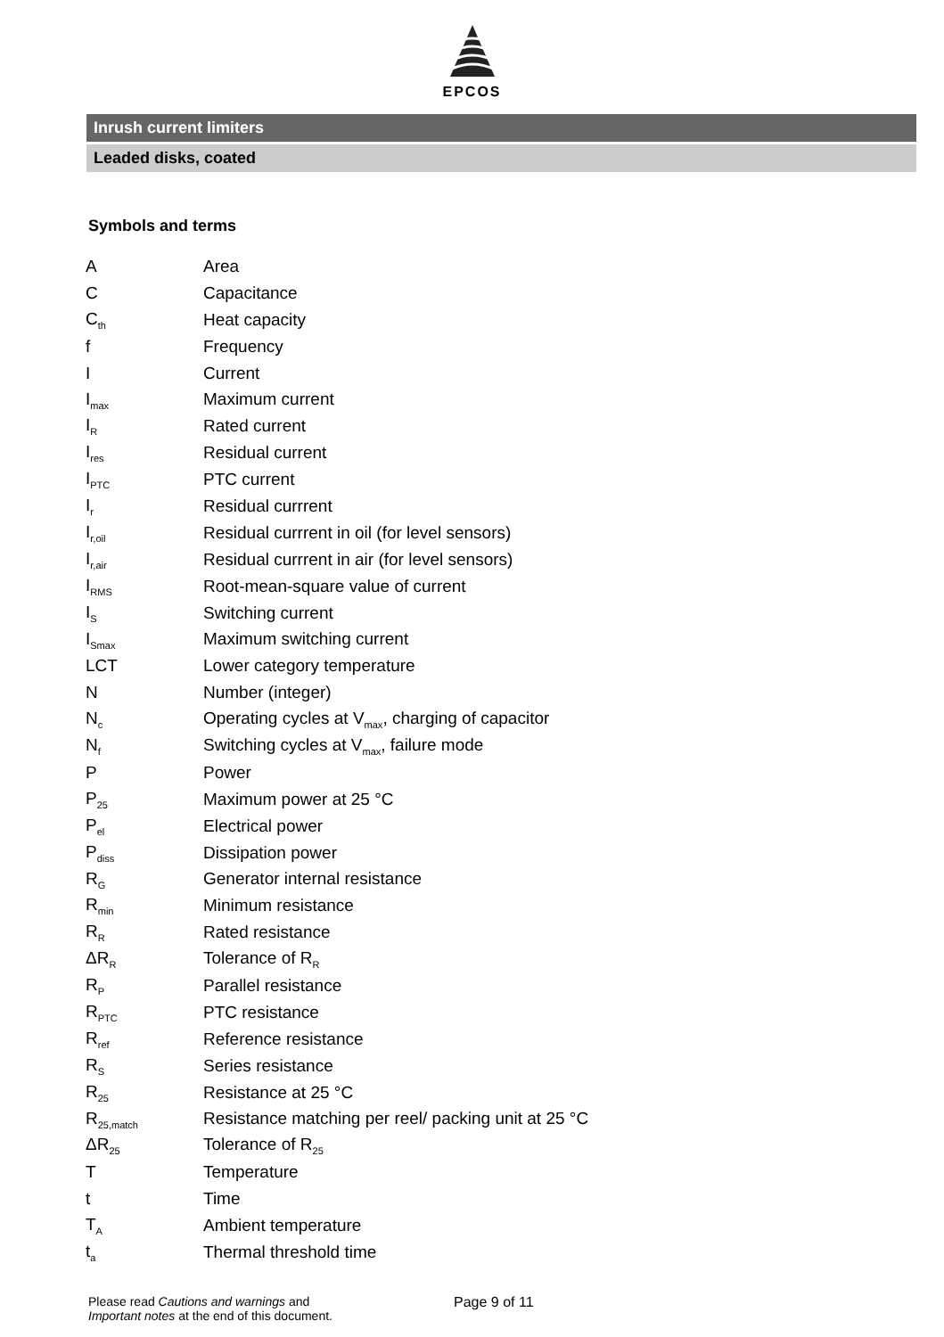EPCOS
Inrush current limiters
Leaded disks, coated
Symbols and terms
| A | Area |
| C | Capacitance |
| C<sub>th</sub> | Heat capacity |
| f | Frequency |
| I | Current |
| I<sub>max</sub> | Maximum current |
| I<sub>R</sub> | Rated current |
| I<sub>res</sub> | Residual current |
| I<sub>PTC</sub> | PTC current |
| I<sub>r</sub> | Residual currrent |
| I<sub>r,oil</sub> | Residual currrent in oil (for level sensors) |
| I<sub>r,air</sub> | Residual currrent in air (for level sensors) |
| I<sub>RMS</sub> | Root-mean-square value of current |
| I<sub>S</sub> | Switching current |
| I<sub>Smax</sub> | Maximum switching current |
| LCT | Lower category temperature |
| N | Number (integer) |
| N<sub>c</sub> | Operating cycles at V<sub>max</sub>, charging of capacitor |
| N<sub>f</sub> | Switching cycles at V<sub>max</sub>, failure mode |
| P | Power |
| P<sub>25</sub> | Maximum power at 25 °C |
| P<sub>el</sub> | Electrical power |
| P<sub>diss</sub> | Dissipation power |
| R<sub>G</sub> | Generator internal resistance |
| R<sub>min</sub> | Minimum resistance |
| R<sub>R</sub> | Rated resistance |
| ΔR<sub>R</sub> | Tolerance of R<sub>R</sub> |
| R<sub>P</sub> | Parallel resistance |
| R<sub>PTC</sub> | PTC resistance |
| R<sub>ref</sub> | Reference resistance |
| R<sub>S</sub> | Series resistance |
| R<sub>25</sub> | Resistance at 25 °C |
| R<sub>25,match</sub> | Resistance matching per reel/ packing unit at 25 °C |
| ΔR<sub>25</sub> | Tolerance of R<sub>25</sub> |
| T | Temperature |
| t | Time |
| T<sub>A</sub> | Ambient temperature |
| t<sub>a</sub> | Thermal threshold time |
Please read Cautions and warnings and
Important notes at the end of this document.
Page 9 of 11